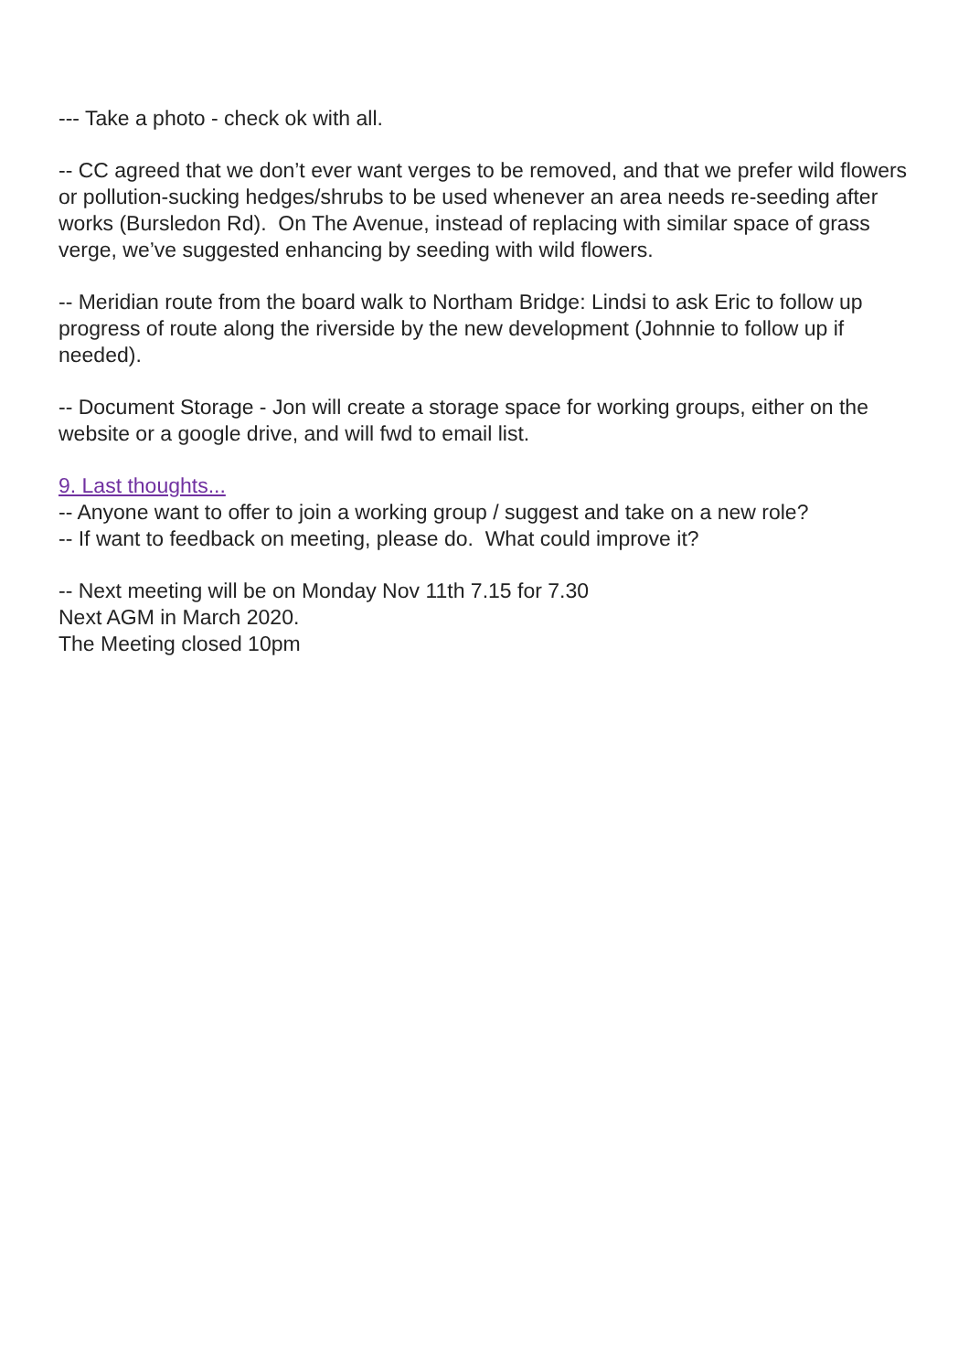--- Take a photo - check ok with all.
-- CC agreed that we don’t ever want verges to be removed, and that we prefer wild flowers or pollution-sucking hedges/shrubs to be used whenever an area needs re-seeding after works (Bursledon Rd). On The Avenue, instead of replacing with similar space of grass verge, we’ve suggested enhancing by seeding with wild flowers.
-- Meridian route from the board walk to Northam Bridge: Lindsi to ask Eric to follow up progress of route along the riverside by the new development (Johnnie to follow up if needed).
-- Document Storage - Jon will create a storage space for working groups, either on the website or a google drive, and will fwd to email list.
9. Last thoughts...
-- Anyone want to offer to join a working group / suggest and take on a new role?
-- If want to feedback on meeting, please do. What could improve it?
-- Next meeting will be on Monday Nov 11th 7.15 for 7.30
Next AGM in March 2020.
The Meeting closed 10pm